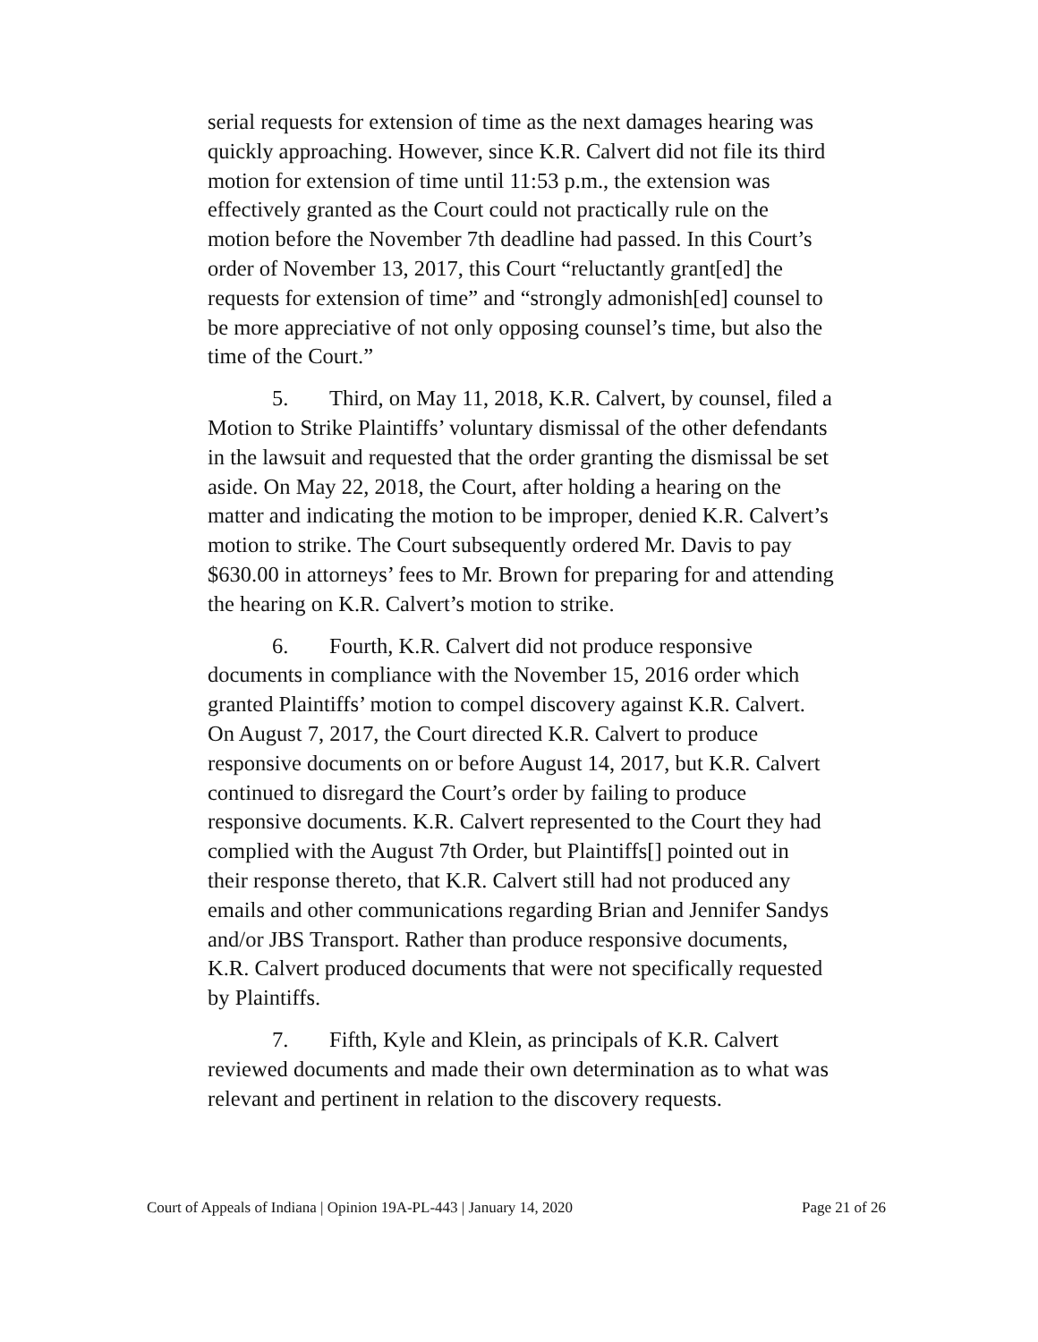serial requests for extension of time as the next damages hearing was quickly approaching. However, since K.R. Calvert did not file its third motion for extension of time until 11:53 p.m., the extension was effectively granted as the Court could not practically rule on the motion before the November 7th deadline had passed. In this Court’s order of November 13, 2017, this Court “reluctantly grant[ed] the requests for extension of time” and “strongly admonish[ed] counsel to be more appreciative of not only opposing counsel’s time, but also the time of the Court.”
5. Third, on May 11, 2018, K.R. Calvert, by counsel, filed a Motion to Strike Plaintiffs’ voluntary dismissal of the other defendants in the lawsuit and requested that the order granting the dismissal be set aside. On May 22, 2018, the Court, after holding a hearing on the matter and indicating the motion to be improper, denied K.R. Calvert’s motion to strike. The Court subsequently ordered Mr. Davis to pay $630.00 in attorneys’ fees to Mr. Brown for preparing for and attending the hearing on K.R. Calvert’s motion to strike.
6. Fourth, K.R. Calvert did not produce responsive documents in compliance with the November 15, 2016 order which granted Plaintiffs’ motion to compel discovery against K.R. Calvert. On August 7, 2017, the Court directed K.R. Calvert to produce responsive documents on or before August 14, 2017, but K.R. Calvert continued to disregard the Court’s order by failing to produce responsive documents. K.R. Calvert represented to the Court they had complied with the August 7th Order, but Plaintiffs[] pointed out in their response thereto, that K.R. Calvert still had not produced any emails and other communications regarding Brian and Jennifer Sandys and/or JBS Transport. Rather than produce responsive documents, K.R. Calvert produced documents that were not specifically requested by Plaintiffs.
7. Fifth, Kyle and Klein, as principals of K.R. Calvert reviewed documents and made their own determination as to what was relevant and pertinent in relation to the discovery requests.
Court of Appeals of Indiana | Opinion 19A-PL-443 | January 14, 2020 Page 21 of 26